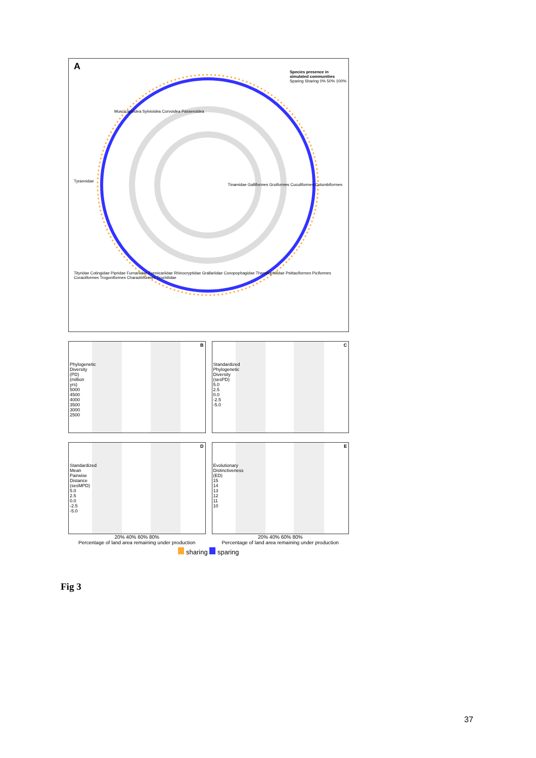A
Species presence in
simulated communities
Sparing Sharing 0% 50% 100%
Tyrannidae
Tinamidae Galliformes Gruiformes Cuculiformes Columbiformes
Tityridae Cotingidae Pipridae Furnariidae Formicariidae Rhinocryptidae Grallariidae Conopophagidae Thamnophilidae Psittaciformes Piciformes Coraciiformes Trogoniformes Charadriiformes Trochilidae
Muscicapoidea Sylvioidea Corvoidea Passeroidea
B
Phylogenetic Diversity (PD) (million yrs) 5000 4500 4000 3500 3000 2500
C
Standardized Phylogenetic Diversity (sesPD) 5.0 2.5 0.0 -2.5 -5.0
D
Standardized Mean Pairwise Distance (sesMPD) 5.0 2.5 0.0 -2.5 -5.0
20% 40% 60% 80%
Percentage of land area remaining under production
E
Evolutionary Distinctiveness (ED) 15 14 13 12 11 10
20% 40% 60% 80%
Percentage of land area remaining under production
sharing sparing
Fig 3
37